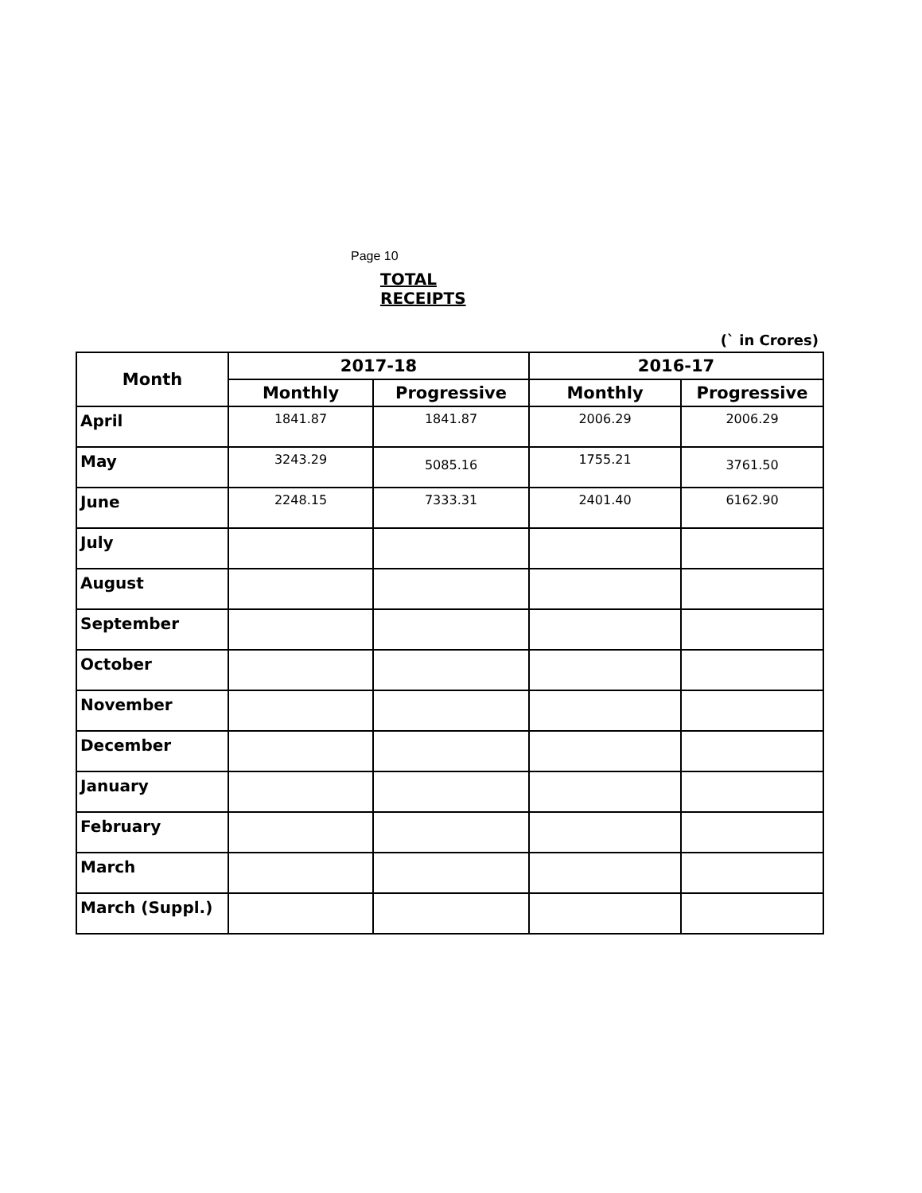Page 10
TOTAL RECEIPTS
(` in Crores)
| Month | 2017-18 | | 2016-17 | |
| --- | --- | --- | --- | --- |
| | Monthly | Progressive | Monthly | Progressive |
| April | 1841.87 | 1841.87 | 2006.29 | 2006.29 |
| May | 3243.29 | 5085.16 | 1755.21 | 3761.50 |
| June | 2248.15 | 7333.31 | 2401.40 | 6162.90 |
| July | | | | |
| August | | | | |
| September | | | | |
| October | | | | |
| November | | | | |
| December | | | | |
| January | | | | |
| February | | | | |
| March | | | | |
| March (Suppl.) | | | | |